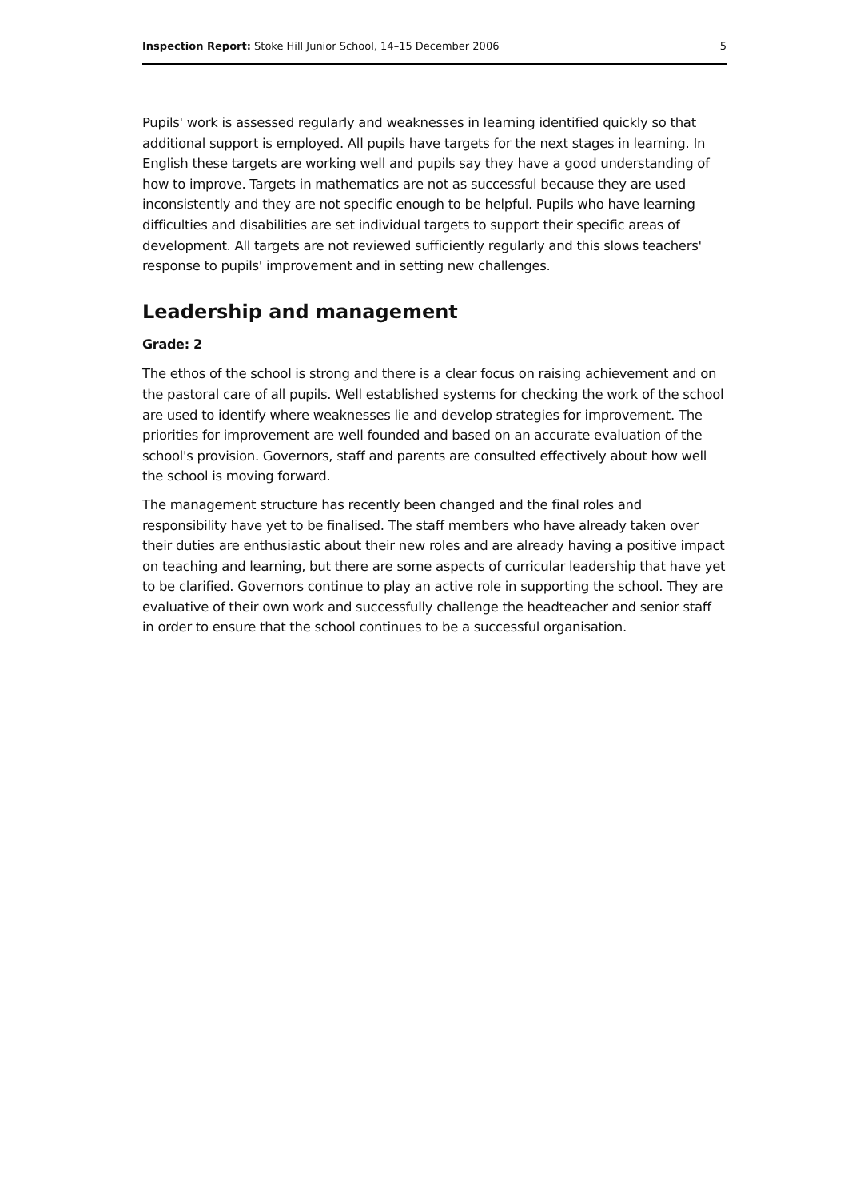Inspection Report: Stoke Hill Junior School, 14–15 December 2006 5
Pupils' work is assessed regularly and weaknesses in learning identified quickly so that additional support is employed. All pupils have targets for the next stages in learning. In English these targets are working well and pupils say they have a good understanding of how to improve. Targets in mathematics are not as successful because they are used inconsistently and they are not specific enough to be helpful. Pupils who have learning difficulties and disabilities are set individual targets to support their specific areas of development. All targets are not reviewed sufficiently regularly and this slows teachers' response to pupils' improvement and in setting new challenges.
Leadership and management
Grade: 2
The ethos of the school is strong and there is a clear focus on raising achievement and on the pastoral care of all pupils. Well established systems for checking the work of the school are used to identify where weaknesses lie and develop strategies for improvement. The priorities for improvement are well founded and based on an accurate evaluation of the school's provision. Governors, staff and parents are consulted effectively about how well the school is moving forward.
The management structure has recently been changed and the final roles and responsibility have yet to be finalised. The staff members who have already taken over their duties are enthusiastic about their new roles and are already having a positive impact on teaching and learning, but there are some aspects of curricular leadership that have yet to be clarified. Governors continue to play an active role in supporting the school. They are evaluative of their own work and successfully challenge the headteacher and senior staff in order to ensure that the school continues to be a successful organisation.